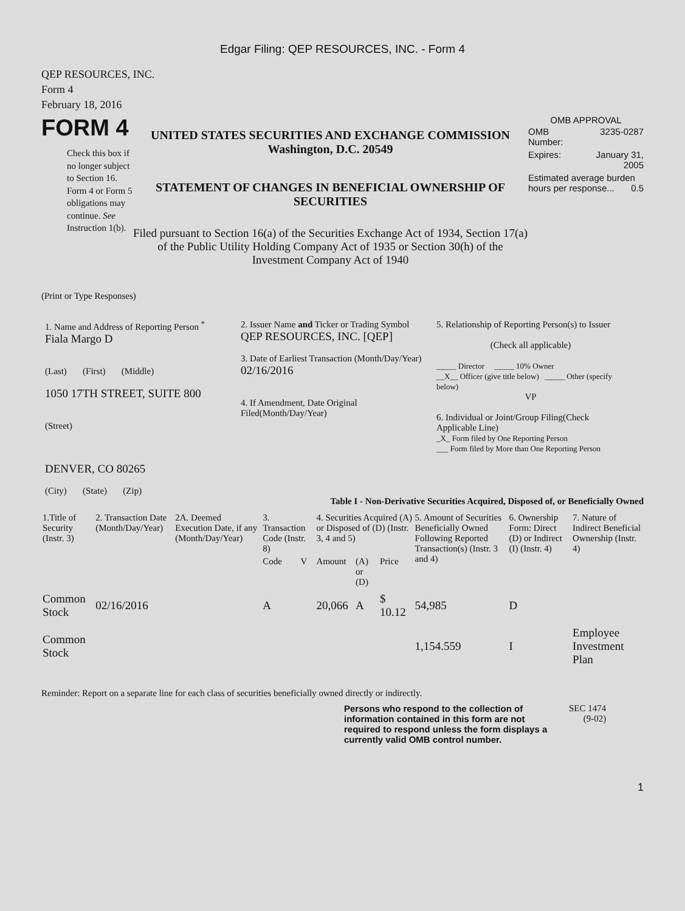Edgar Filing: QEP RESOURCES, INC. - Form 4
QEP RESOURCES, INC.
Form 4
February 18, 2016
FORM 4
Check this box if no longer subject to Section 16. Form 4 or Form 5 obligations may continue. See Instruction 1(b).
UNITED STATES SECURITIES AND EXCHANGE COMMISSION
Washington, D.C. 20549
STATEMENT OF CHANGES IN BENEFICIAL OWNERSHIP OF SECURITIES
Filed pursuant to Section 16(a) of the Securities Exchange Act of 1934, Section 17(a) of the Public Utility Holding Company Act of 1935 or Section 30(h) of the Investment Company Act of 1940
OMB APPROVAL
| OMB Number: | 3235-0287 |
| Expires: | January 31, 2005 |
| Estimated average burden hours per response... 0.5 | |
(Print or Type Responses)
1. Name and Address of Reporting Person <sup>*</sup>
Fiala Margo D
(Last) (First) (Middle)
1050 17TH STREET, SUITE 800
(Street)
DENVER, CO 80265
(City) (State) (Zip)
2. Issuer Name and Ticker or Trading Symbol
QEP RESOURCES, INC. [QEP]
3. Date of Earliest Transaction (Month/Day/Year)
02/16/2016
4. If Amendment, Date Original Filed(Month/Day/Year)
5. Relationship of Reporting Person(s) to Issuer
(Check all applicable)
_____ Director _____ 10% Owner
__X__ Officer (give title below) _____ Other (specify below)
VP
6. Individual or Joint/Group Filing(Check Applicable Line)
_X_ Form filed by One Reporting Person
___ Form filed by More than One Reporting Person
Table I - Non-Derivative Securities Acquired, Disposed of, or Beneficially Owned
| 1.Title of Security (Instr. 3) | 2. Transaction Date (Month/Day/Year) | 2A. Deemed Execution Date, if any (Month/Day/Year) | 3. Transaction Code (Instr. 8) | | 4. Securities Acquired (A) or Disposed of (D) (Instr. 3, 4 and 5) | | | 5. Amount of Securities Beneficially Owned Following Reported Transaction(s) (Instr. 3 and 4) | 6. Ownership Form: Direct (D) or Indirect (I) (Instr. 4) | 7. Nature of Indirect Beneficial Ownership (Instr. 4) |
| --- | --- | --- | --- | --- | --- | --- | --- | --- | --- | --- |
| | | | Code | V | Amount | (A) or (D) | Price | | | |
| Common Stock | 02/16/2016 | | A | | 20,066 | A | $ 10.12 | 54,985 | D | |
| Common Stock | | | | | | | | 1,154.559 | I | Employee Investment Plan |
Reminder: Report on a separate line for each class of securities beneficially owned directly or indirectly.
Persons who respond to the collection of information contained in this form are not required to respond unless the form displays a currently valid OMB control number.
SEC 1474
(9-02)
1